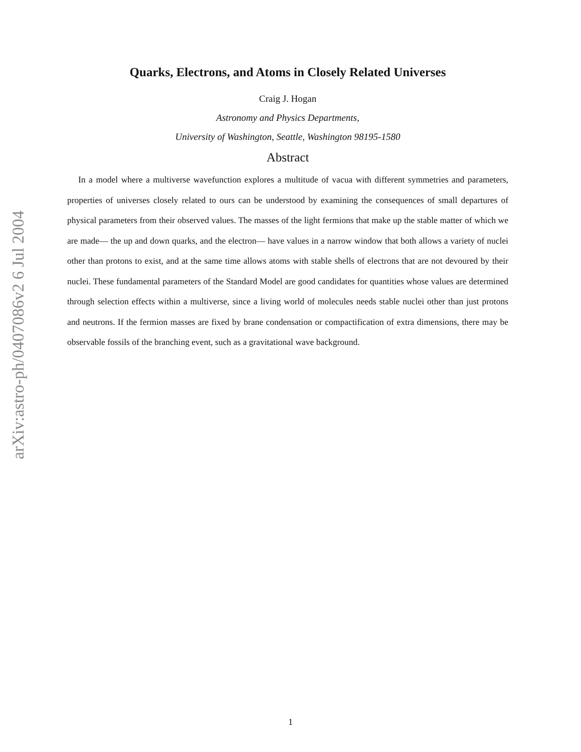arXiv:astro-ph/0407086v2 6 Jul 2004
Quarks, Electrons, and Atoms in Closely Related Universes
Craig J. Hogan
Astronomy and Physics Departments,
University of Washington, Seattle, Washington 98195-1580
Abstract
In a model where a multiverse wavefunction explores a multitude of vacua with different symmetries and parameters, properties of universes closely related to ours can be understood by examining the consequences of small departures of physical parameters from their observed values. The masses of the light fermions that make up the stable matter of which we are made— the up and down quarks, and the electron— have values in a narrow window that both allows a variety of nuclei other than protons to exist, and at the same time allows atoms with stable shells of electrons that are not devoured by their nuclei. These fundamental parameters of the Standard Model are good candidates for quantities whose values are determined through selection effects within a multiverse, since a living world of molecules needs stable nuclei other than just protons and neutrons. If the fermion masses are fixed by brane condensation or compactification of extra dimensions, there may be observable fossils of the branching event, such as a gravitational wave background.
1